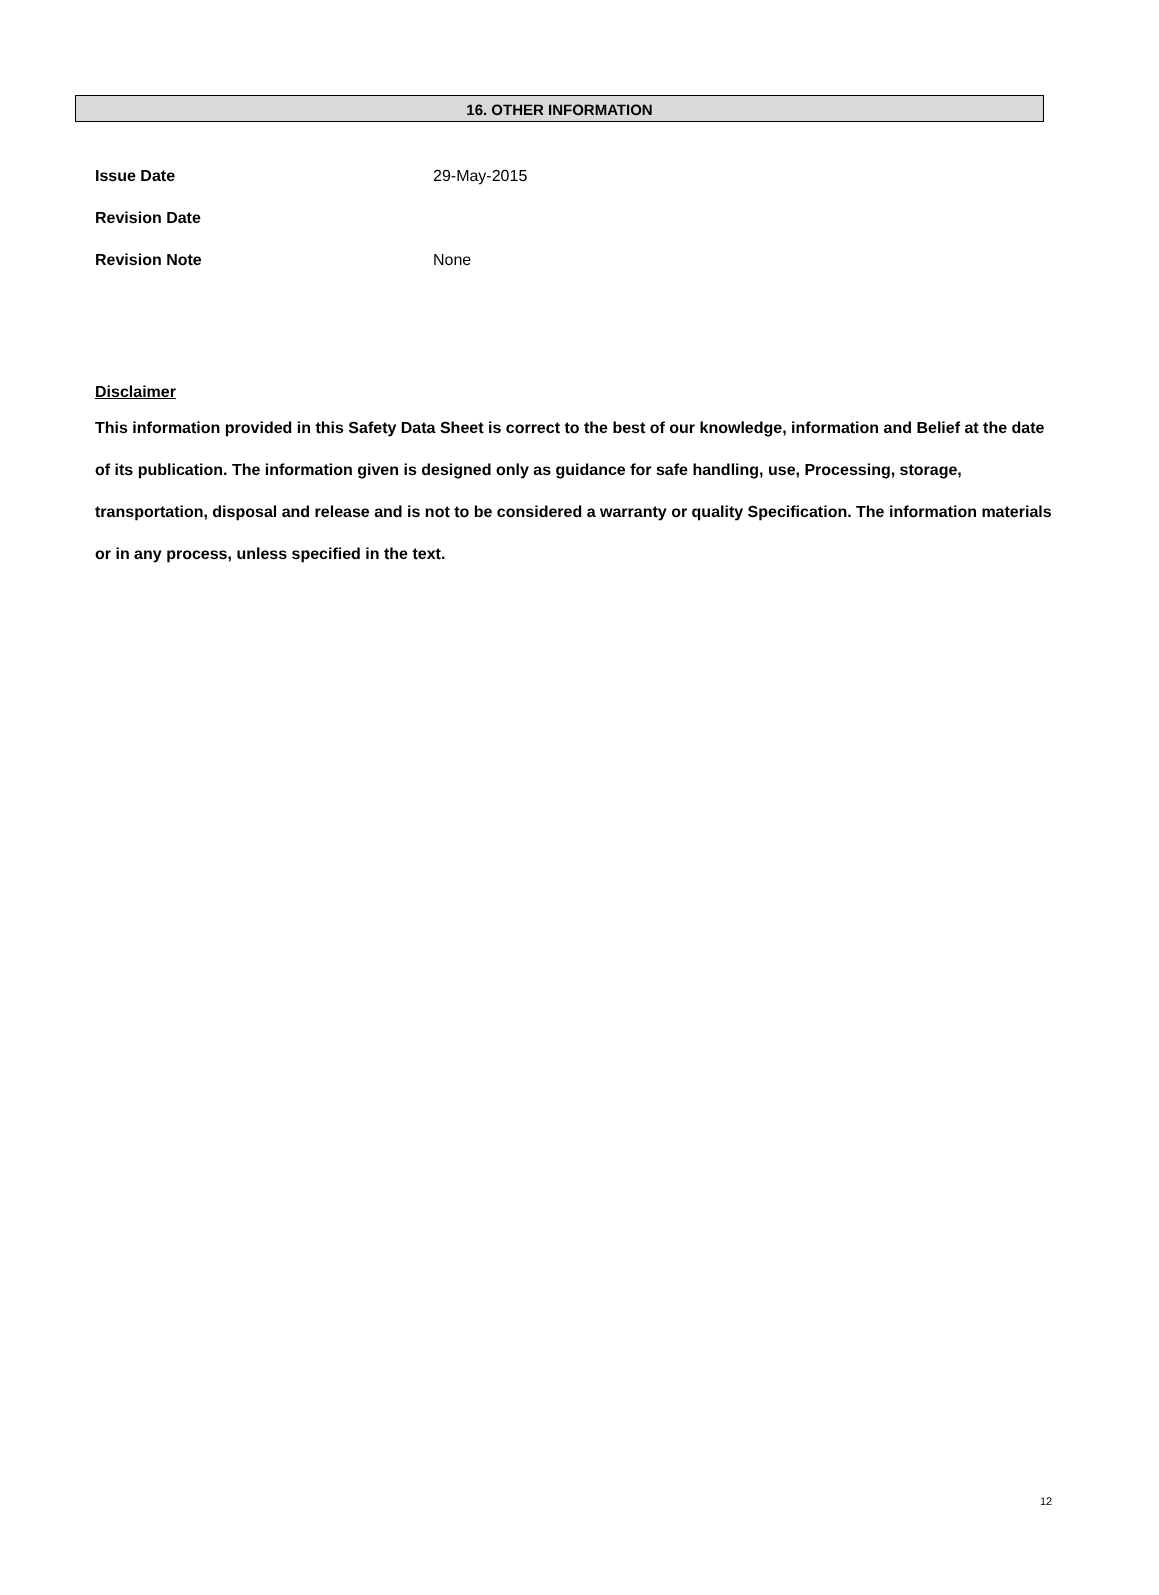16. OTHER INFORMATION
| Issue Date | 29-May-2015 |
| Revision Date | |
| Revision Note | None |
Disclaimer
This information provided in this Safety Data Sheet is correct to the best of our knowledge, information and Belief at the date of its publication. The information given is designed only as guidance for safe handling, use, Processing, storage, transportation, disposal and release and is not to be considered a warranty or quality Specification. The information materials or in any process, unless specified in the text.
12